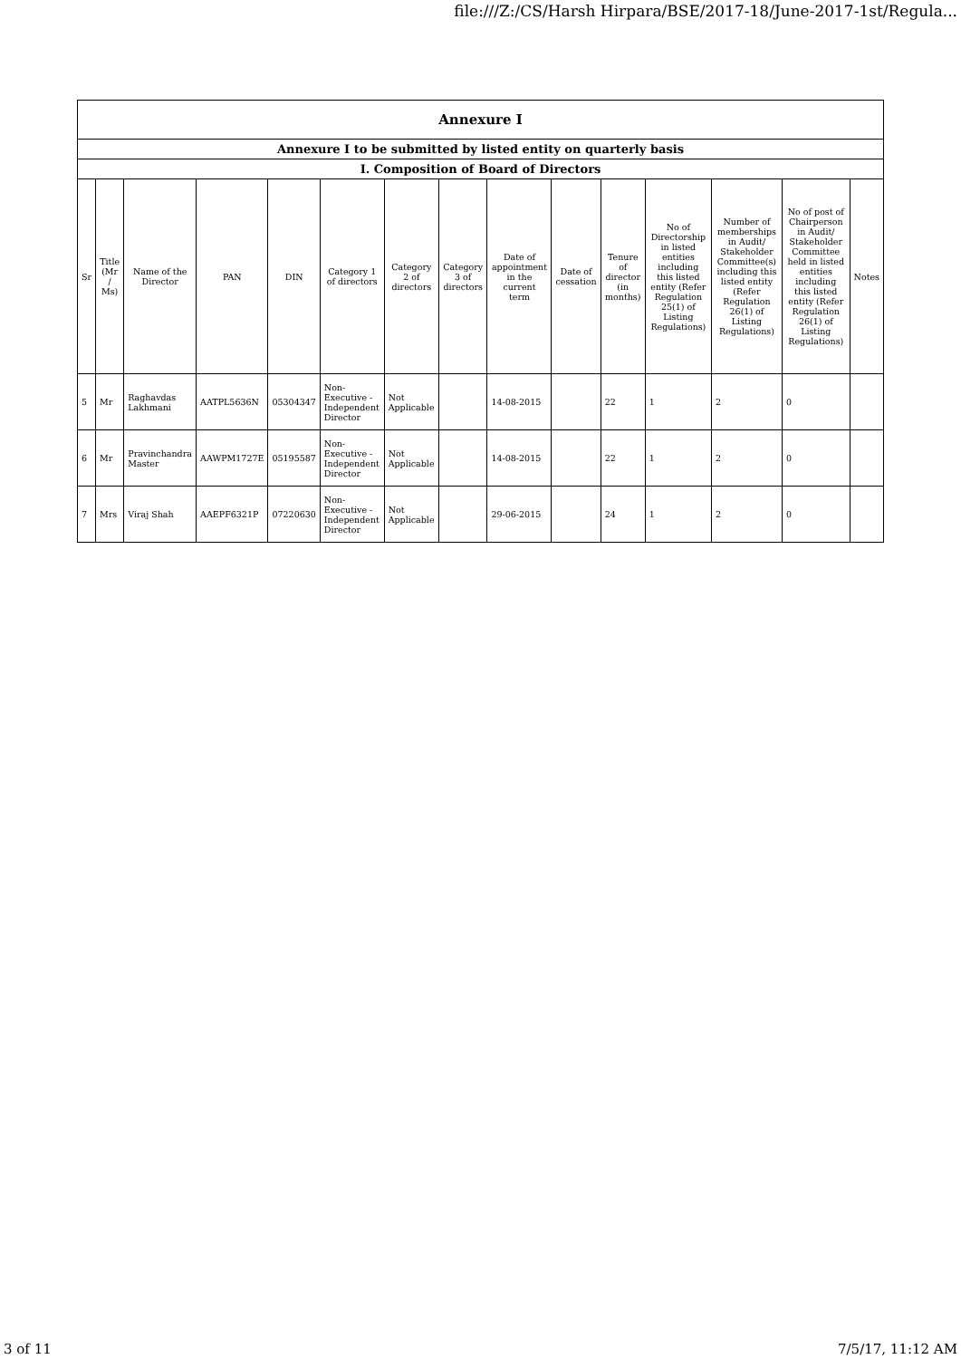file:///Z:/CS/Harsh Hirpara/BSE/2017-18/June-2017-1st/Regula...
| Annexure I | | | | | | | | | | | | | | |
| Annexure I to be submitted by listed entity on quarterly basis | | | | | | | | | | | | | | |
| I. Composition of Board of Directors | | | | | | | | | | | | | | |
| Sr | Title (Mr / Ms) | Name of the Director | PAN | DIN | Category 1 of directors | Category 2 of directors | Category 3 of directors | Date of appointment in the current term | Date of cessation | Tenure of director (in months) | No of Directorship in listed entities including this listed entity (Refer Regulation 25(1) of Listing Regulations) | Number of memberships in Audit/ Stakeholder Committee(s) including this listed entity (Refer Regulation 26(1) of Listing Regulations) | No of post of Chairperson in Audit/ Stakeholder Committee held in listed entities including this listed entity (Refer Regulation 26(1) of Listing Regulations) | Notes |
| 5 | Mr | Raghavdas Lakhmani | AATPL5636N | 05304347 | Non-Executive - Independent Director | Not Applicable | | 14-08-2015 | | 22 | 1 | 2 | 0 | |
| 6 | Mr | Pravinchandra Master | AAWPM1727E | 05195587 | Non-Executive - Independent Director | Not Applicable | | 14-08-2015 | | 22 | 1 | 2 | 0 | |
| 7 | Mrs | Viraj Shah | AAEPF6321P | 07220630 | Non-Executive - Independent Director | Not Applicable | | 29-06-2015 | | 24 | 1 | 2 | 0 | |
3 of 11 7/5/17, 11:12 AM